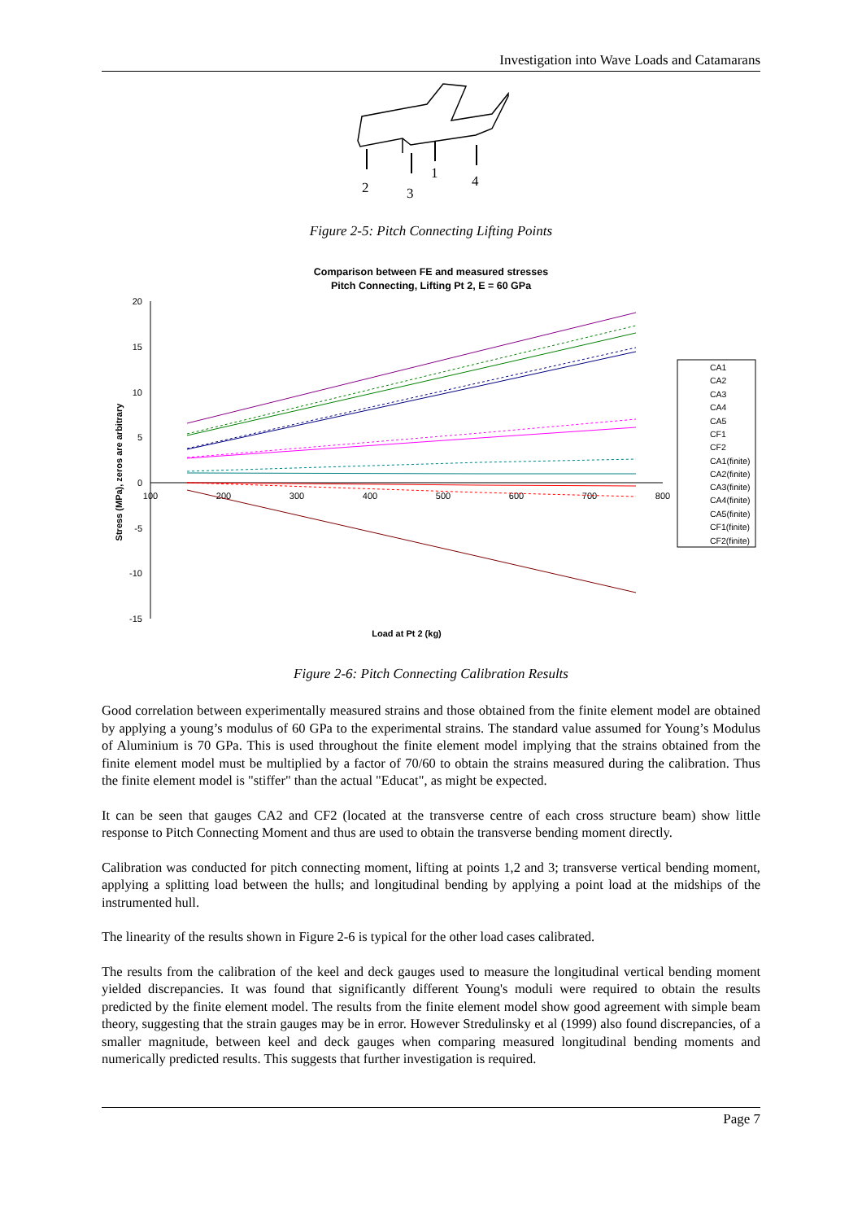Investigation into Wave Loads and Catamarans
2
3
1
4
Figure 2-5: Pitch Connecting Lifting Points
Comparison between FE and measured stresses
Pitch Connecting, Lifting Pt 2, E = 60 GPa
Stress (MPa), zeros are arbitrary
20
15
10
5
0
-5
-10
-15
100
200
300
400
500
600
700
800
Load at Pt 2 (kg)
CA1
CA2
CA3
CA4
CA5
CF1
CF2
CA1(finite)
CA2(finite)
CA3(finite)
CA4(finite)
CA5(finite)
CF1(finite)
CF2(finite)
Figure 2-6: Pitch Connecting Calibration Results
Good correlation between experimentally measured strains and those obtained from the finite element model are obtained by applying a young’s modulus of 60 GPa to the experimental strains. The standard value assumed for Young’s Modulus of Aluminium is 70 GPa. This is used throughout the finite element model implying that the strains obtained from the finite element model must be multiplied by a factor of 70/60 to obtain the strains measured during the calibration. Thus the finite element model is "stiffer" than the actual "Educat", as might be expected.
It can be seen that gauges CA2 and CF2 (located at the transverse centre of each cross structure beam) show little response to Pitch Connecting Moment and thus are used to obtain the transverse bending moment directly.
Calibration was conducted for pitch connecting moment, lifting at points 1,2 and 3; transverse vertical bending moment, applying a splitting load between the hulls; and longitudinal bending by applying a point load at the midships of the instrumented hull.
The linearity of the results shown in Figure 2-6 is typical for the other load cases calibrated.
The results from the calibration of the keel and deck gauges used to measure the longitudinal vertical bending moment yielded discrepancies. It was found that significantly different Young's moduli were required to obtain the results predicted by the finite element model. The results from the finite element model show good agreement with simple beam theory, suggesting that the strain gauges may be in error. However Stredulinsky et al (1999) also found discrepancies, of a smaller magnitude, between keel and deck gauges when comparing measured longitudinal bending moments and numerically predicted results. This suggests that further investigation is required.
Page 7